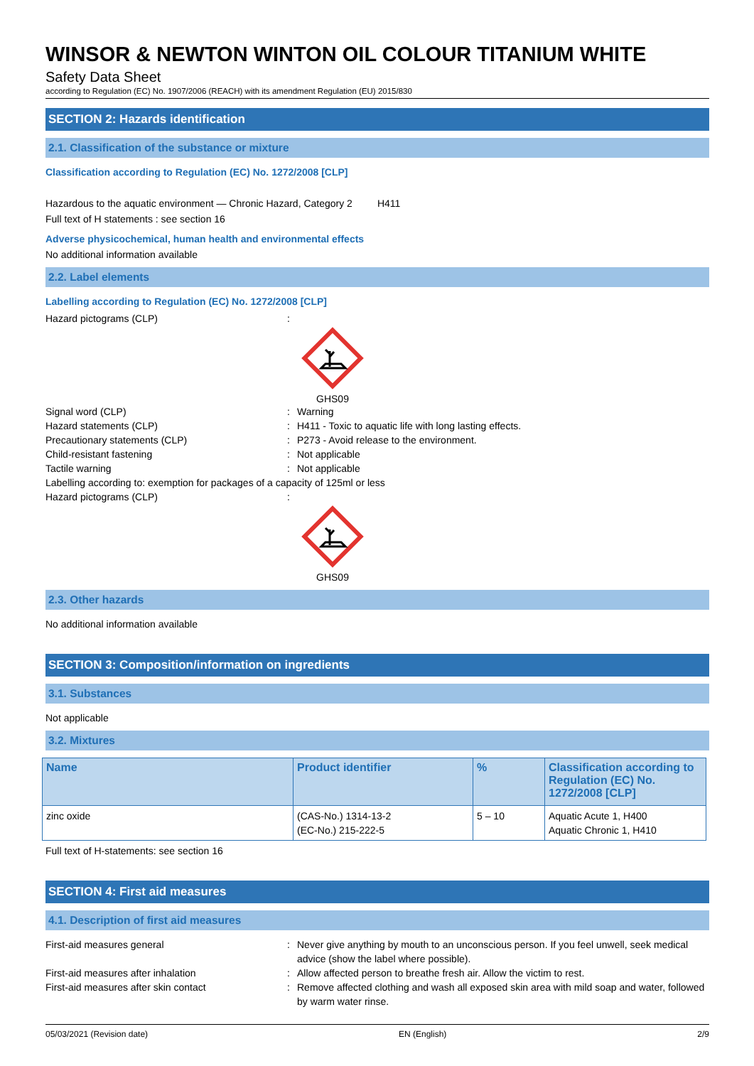WINSOR & NEWTON WINTON OIL COLOUR TITANIUM WHITE
Safety Data Sheet
according to Regulation (EC) No. 1907/2006 (REACH) with its amendment Regulation (EU) 2015/830
SECTION 2: Hazards identification
2.1. Classification of the substance or mixture
Classification according to Regulation (EC) No. 1272/2008 [CLP]
Hazardous to the aquatic environment — Chronic Hazard, Category 2 H411
Full text of H statements : see section 16
Adverse physicochemical, human health and environmental effects
No additional information available
2.2. Label elements
Labelling according to Regulation (EC) No. 1272/2008 [CLP]
Hazard pictograms (CLP):
GHS09
Signal word (CLP): Warning
Hazard statements (CLP): H411 - Toxic to aquatic life with long lasting effects.
Precautionary statements (CLP): P273 - Avoid release to the environment.
Child-resistant fastening: Not applicable
Tactile warning: Not applicable
Labelling according to: exemption for packages of a capacity of 125ml or less
Hazard pictograms (CLP):
GHS09
2.3. Other hazards
No additional information available
SECTION 3: Composition/information on ingredients
3.1. Substances
Not applicable
3.2. Mixtures
| Name | Product identifier | % | Classification according to Regulation (EC) No. 1272/2008 [CLP] |
| --- | --- | --- | --- |
| zinc oxide | (CAS-No.) 1314-13-2 (EC-No.) 215-222-5 | 5 – 10 | Aquatic Acute 1, H400 Aquatic Chronic 1, H410 |
Full text of H-statements: see section 16
SECTION 4: First aid measures
4.1. Description of first aid measures
First-aid measures general: Never give anything by mouth to an unconscious person. If you feel unwell, seek medical advice (show the label where possible).
First-aid measures after inhalation: Allow affected person to breathe fresh air. Allow the victim to rest.
First-aid measures after skin contact: Remove affected clothing and wash all exposed skin area with mild soap and water, followed by warm water rinse.
05/03/2021 (Revision date) EN (English) 2/9